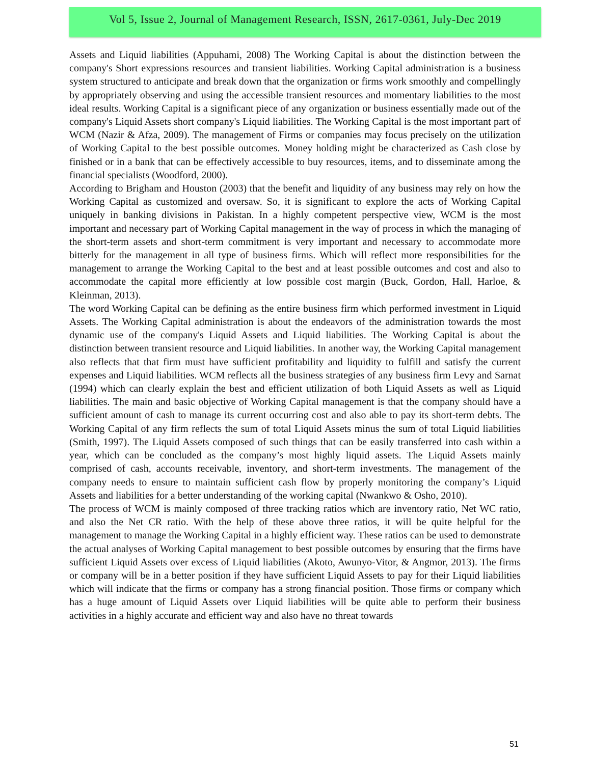Vol 5, Issue 2, Journal of Management Research, ISSN, 2617-0361, July-Dec 2019
Assets and Liquid liabilities (Appuhami, 2008) The Working Capital is about the distinction between the company's Short expressions resources and transient liabilities. Working Capital administration is a business system structured to anticipate and break down that the organization or firms work smoothly and compellingly by appropriately observing and using the accessible transient resources and momentary liabilities to the most ideal results. Working Capital is a significant piece of any organization or business essentially made out of the company's Liquid Assets short company's Liquid liabilities. The Working Capital is the most important part of WCM (Nazir & Afza, 2009). The management of Firms or companies may focus precisely on the utilization of Working Capital to the best possible outcomes. Money holding might be characterized as Cash close by finished or in a bank that can be effectively accessible to buy resources, items, and to disseminate among the financial specialists (Woodford, 2000).
According to Brigham and Houston (2003) that the benefit and liquidity of any business may rely on how the Working Capital as customized and oversaw. So, it is significant to explore the acts of Working Capital uniquely in banking divisions in Pakistan. In a highly competent perspective view, WCM is the most important and necessary part of Working Capital management in the way of process in which the managing of the short-term assets and short-term commitment is very important and necessary to accommodate more bitterly for the management in all type of business firms. Which will reflect more responsibilities for the management to arrange the Working Capital to the best and at least possible outcomes and cost and also to accommodate the capital more efficiently at low possible cost margin (Buck, Gordon, Hall, Harloe, & Kleinman, 2013).
The word Working Capital can be defining as the entire business firm which performed investment in Liquid Assets. The Working Capital administration is about the endeavors of the administration towards the most dynamic use of the company's Liquid Assets and Liquid liabilities. The Working Capital is about the distinction between transient resource and Liquid liabilities. In another way, the Working Capital management also reflects that that firm must have sufficient profitability and liquidity to fulfill and satisfy the current expenses and Liquid liabilities. WCM reflects all the business strategies of any business firm Levy and Sarnat (1994) which can clearly explain the best and efficient utilization of both Liquid Assets as well as Liquid liabilities. The main and basic objective of Working Capital management is that the company should have a sufficient amount of cash to manage its current occurring cost and also able to pay its short-term debts. The Working Capital of any firm reflects the sum of total Liquid Assets minus the sum of total Liquid liabilities (Smith, 1997). The Liquid Assets composed of such things that can be easily transferred into cash within a year, which can be concluded as the company’s most highly liquid assets. The Liquid Assets mainly comprised of cash, accounts receivable, inventory, and short-term investments. The management of the company needs to ensure to maintain sufficient cash flow by properly monitoring the company’s Liquid Assets and liabilities for a better understanding of the working capital (Nwankwo & Osho, 2010).
The process of WCM is mainly composed of three tracking ratios which are inventory ratio, Net WC ratio, and also the Net CR ratio. With the help of these above three ratios, it will be quite helpful for the management to manage the Working Capital in a highly efficient way. These ratios can be used to demonstrate the actual analyses of Working Capital management to best possible outcomes by ensuring that the firms have sufficient Liquid Assets over excess of Liquid liabilities (Akoto, Awunyo-Vitor, & Angmor, 2013). The firms or company will be in a better position if they have sufficient Liquid Assets to pay for their Liquid liabilities which will indicate that the firms or company has a strong financial position. Those firms or company which has a huge amount of Liquid Assets over Liquid liabilities will be quite able to perform their business activities in a highly accurate and efficient way and also have no threat towards
51